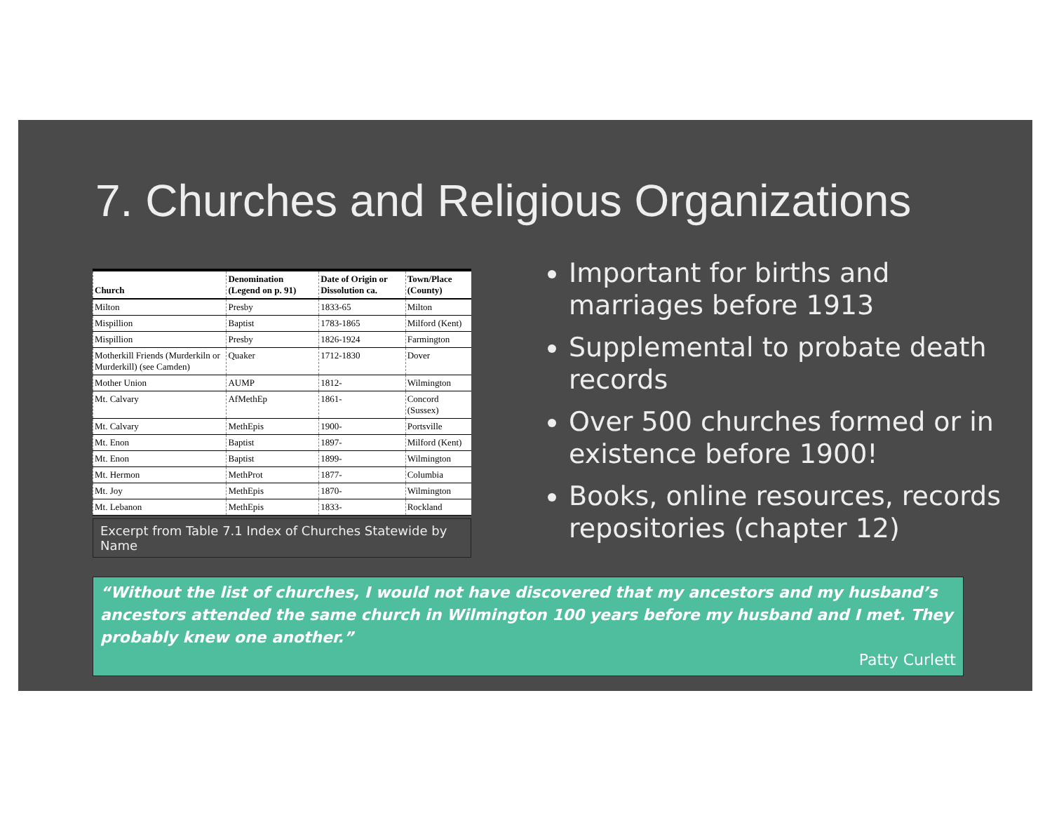7. Churches and Religious Organizations
| Church | Denomination (Legend on p. 91) | Date of Origin or Dissolution ca. | Town/Place (County) |
| --- | --- | --- | --- |
| Milton | Presby | 1833-65 | Milton |
| Mispillion | Baptist | 1783-1865 | Milford (Kent) |
| Mispillion | Presby | 1826-1924 | Farmington |
| Motherkill Friends (Murderkiln or Murderkill) (see Camden) | Quaker | 1712-1830 | Dover |
| Mother Union | AUMP | 1812- | Wilmington |
| Mt. Calvary | AfMethEp | 1861- | Concord (Sussex) |
| Mt. Calvary | MethEpis | 1900- | Portsville |
| Mt. Enon | Baptist | 1897- | Milford (Kent) |
| Mt. Enon | Baptist | 1899- | Wilmington |
| Mt. Hermon | MethProt | 1877- | Columbia |
| Mt. Joy | MethEpis | 1870- | Wilmington |
| Mt. Lebanon | MethEpis | 1833- | Rockland |
Excerpt from Table 7.1 Index of Churches Statewide by Name
Important for births and marriages before 1913
Supplemental to probate death records
Over 500 churches formed or in existence before 1900!
Books, online resources, records repositories (chapter 12)
“Without the list of churches, I would not have discovered that my ancestors and my husband’s ancestors attended the same church in Wilmington 100 years before my husband and I met. They probably knew one another.”
Patty Curlett